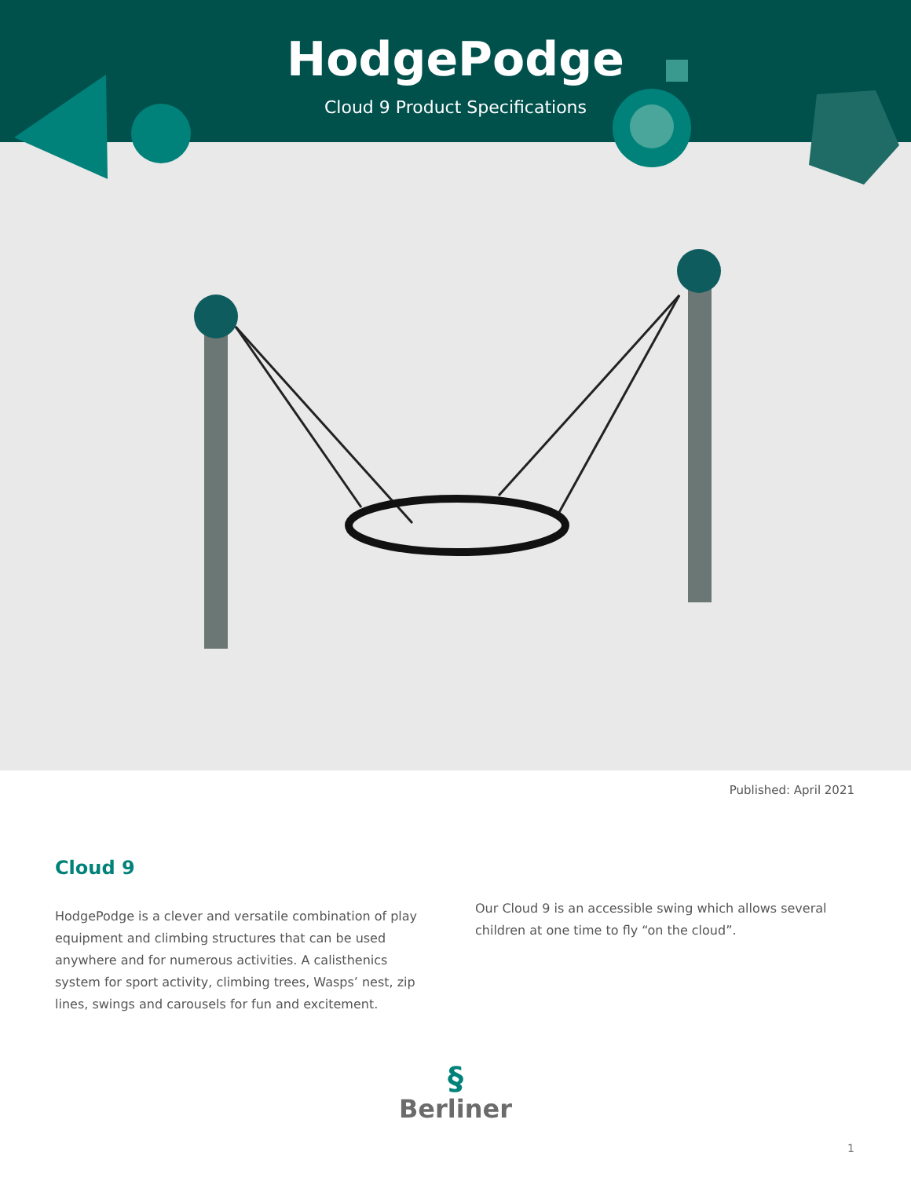HodgePodge
Cloud 9 Product Specifications
Published: April 2021
Cloud 9
HodgePodge is a clever and versatile combination of play equipment and climbing structures that can be used anywhere and for numerous activities. A calisthenics system for sport activity, climbing trees, Wasps’ nest, zip lines, swings and carousels for fun and excitement.
Our Cloud 9 is an accessible swing which allows several children at one time to fly “on the cloud”.
§
Berliner
1